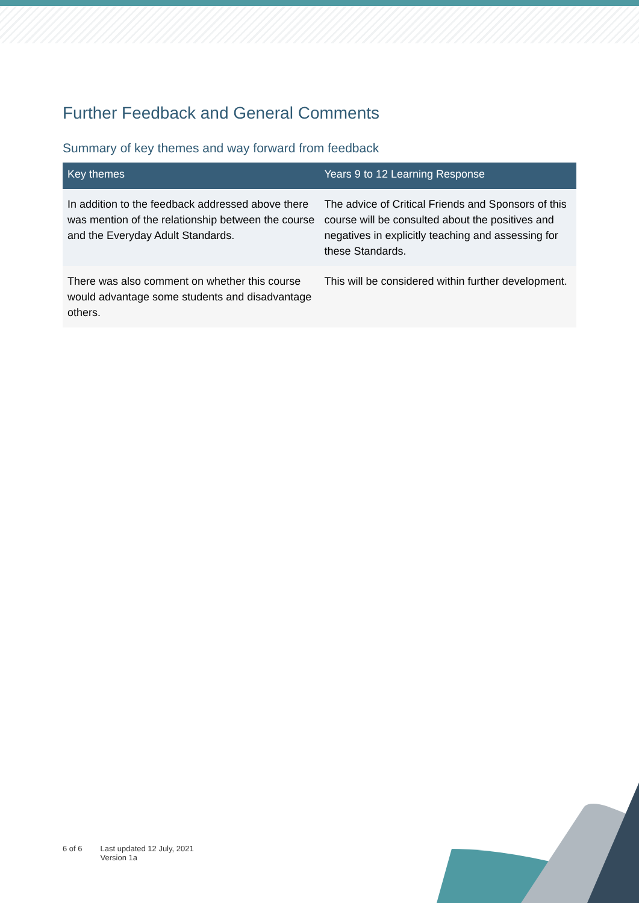Further Feedback and General Comments
Summary of key themes and way forward from feedback
| Key themes | Years 9 to 12 Learning Response |
| --- | --- |
| In addition to the feedback addressed above there was mention of the relationship between the course and the Everyday Adult Standards. | The advice of Critical Friends and Sponsors of this course will be consulted about the positives and negatives in explicitly teaching and assessing for these Standards. |
| There was also comment on whether this course would advantage some students and disadvantage others. | This will be considered within further development. |
6 of 6 Last updated 12 July, 2021
Version 1a